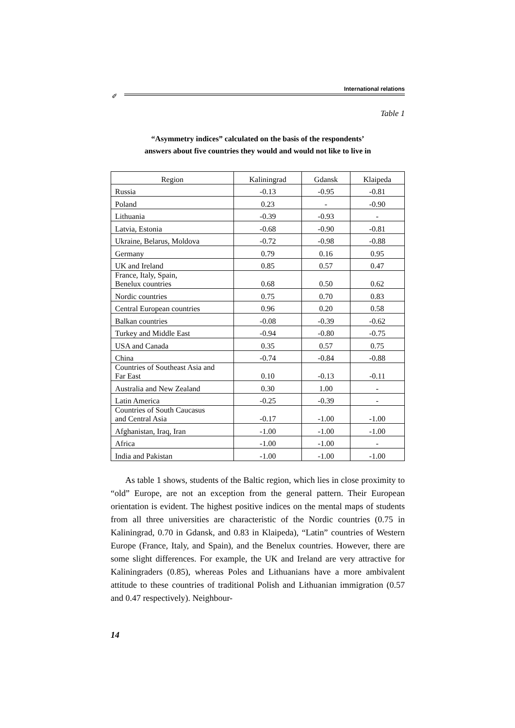International relations
✐
Table 1
“Asymmetry indices” calculated on the basis of the respondents’
answers about five countries they would and would not like to live in
| Region | Kaliningrad | Gdansk | Klaipeda |
| --- | --- | --- | --- |
| Russia | -0.13 | -0.95 | -0.81 |
| Poland | 0.23 | - | -0.90 |
| Lithuania | -0.39 | -0.93 | - |
| Latvia, Estonia | -0.68 | -0.90 | -0.81 |
| Ukraine, Belarus, Moldova | -0.72 | -0.98 | -0.88 |
| Germany | 0.79 | 0.16 | 0.95 |
| UK and Ireland | 0.85 | 0.57 | 0.47 |
| France, Italy, Spain, Benelux countries | 0.68 | 0.50 | 0.62 |
| Nordic countries | 0.75 | 0.70 | 0.83 |
| Central European countries | 0.96 | 0.20 | 0.58 |
| Balkan countries | -0.08 | -0.39 | -0.62 |
| Turkey and Middle East | -0.94 | -0.80 | -0.75 |
| USA and Canada | 0.35 | 0.57 | 0.75 |
| China | -0.74 | -0.84 | -0.88 |
| Countries of Southeast Asia and Far East | 0.10 | -0.13 | -0.11 |
| Australia and New Zealand | 0.30 | 1.00 | - |
| Latin America | -0.25 | -0.39 | - |
| Countries of South Caucasus and Central Asia | -0.17 | -1.00 | -1.00 |
| Afghanistan, Iraq, Iran | -1.00 | -1.00 | -1.00 |
| Africa | -1.00 | -1.00 | - |
| India and Pakistan | -1.00 | -1.00 | -1.00 |
As table 1 shows, students of the Baltic region, which lies in close proximity to “old” Europe, are not an exception from the general pattern. Their European orientation is evident. The highest positive indices on the mental maps of students from all three universities are characteristic of the Nordic countries (0.75 in Kaliningrad, 0.70 in Gdansk, and 0.83 in Klaipeda), “Latin” countries of Western Europe (France, Italy, and Spain), and the Benelux countries. However, there are some slight differences. For example, the UK and Ireland are very attractive for Kaliningraders (0.85), whereas Poles and Lithuanians have a more ambivalent attitude to these countries of traditional Polish and Lithuanian immigration (0.57 and 0.47 respectively). Neighbour-
14